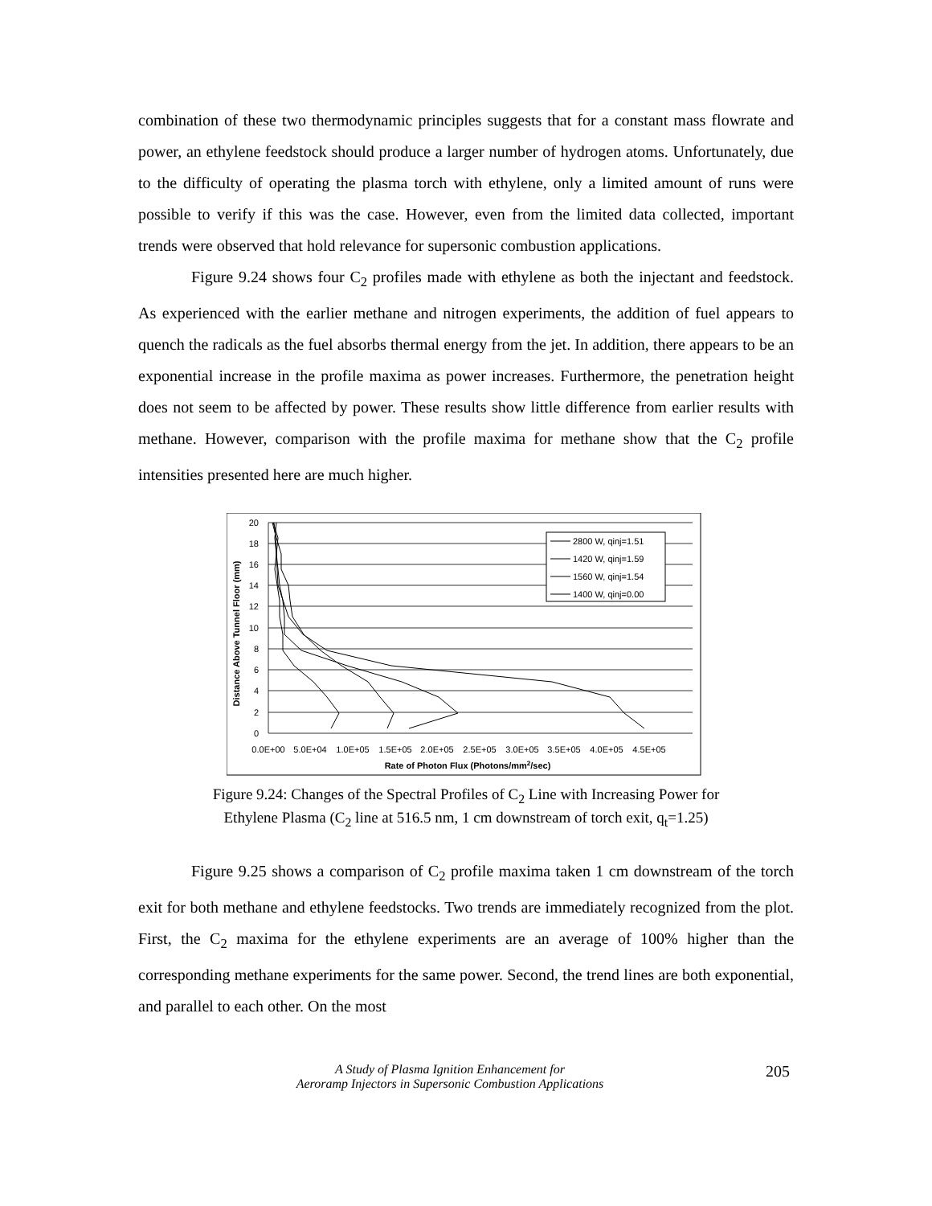combination of these two thermodynamic principles suggests that for a constant mass flowrate and power, an ethylene feedstock should produce a larger number of hydrogen atoms. Unfortunately, due to the difficulty of operating the plasma torch with ethylene, only a limited amount of runs were possible to verify if this was the case. However, even from the limited data collected, important trends were observed that hold relevance for supersonic combustion applications.
Figure 9.24 shows four C<sub>2</sub> profiles made with ethylene as both the injectant and feedstock. As experienced with the earlier methane and nitrogen experiments, the addition of fuel appears to quench the radicals as the fuel absorbs thermal energy from the jet. In addition, there appears to be an exponential increase in the profile maxima as power increases. Furthermore, the penetration height does not seem to be affected by power. These results show little difference from earlier results with methane. However, comparison with the profile maxima for methane show that the C<sub>2</sub> profile intensities presented here are much higher.
20
18
16
14
12
10
8
6
4
2
0
0.0E+00
5.0E+04
1.0E+05
1.5E+05
2.0E+05
2.5E+05
3.0E+05
3.5E+05
4.0E+05
4.5E+05
Rate of Photon Flux (Photons/mm2/sec)
Distance Above Tunnel Floor (mm)
2800 W, qinj=1.51
1420 W, qinj=1.59
1560 W, qinj=1.54
1400 W, qinj=0.00
Figure 9.24: Changes of the Spectral Profiles of C<sub>2</sub> Line with Increasing Power for
Ethylene Plasma (C<sub>2</sub> line at 516.5 nm, 1 cm downstream of torch exit, q<sub>t</sub>=1.25)
Figure 9.25 shows a comparison of C<sub>2</sub> profile maxima taken 1 cm downstream of the torch exit for both methane and ethylene feedstocks. Two trends are immediately recognized from the plot. First, the C<sub>2</sub> maxima for the ethylene experiments are an average of 100% higher than the corresponding methane experiments for the same power. Second, the trend lines are both exponential, and parallel to each other. On the most
A Study of Plasma Ignition Enhancement for
Aeroramp Injectors in Supersonic Combustion Applications
205